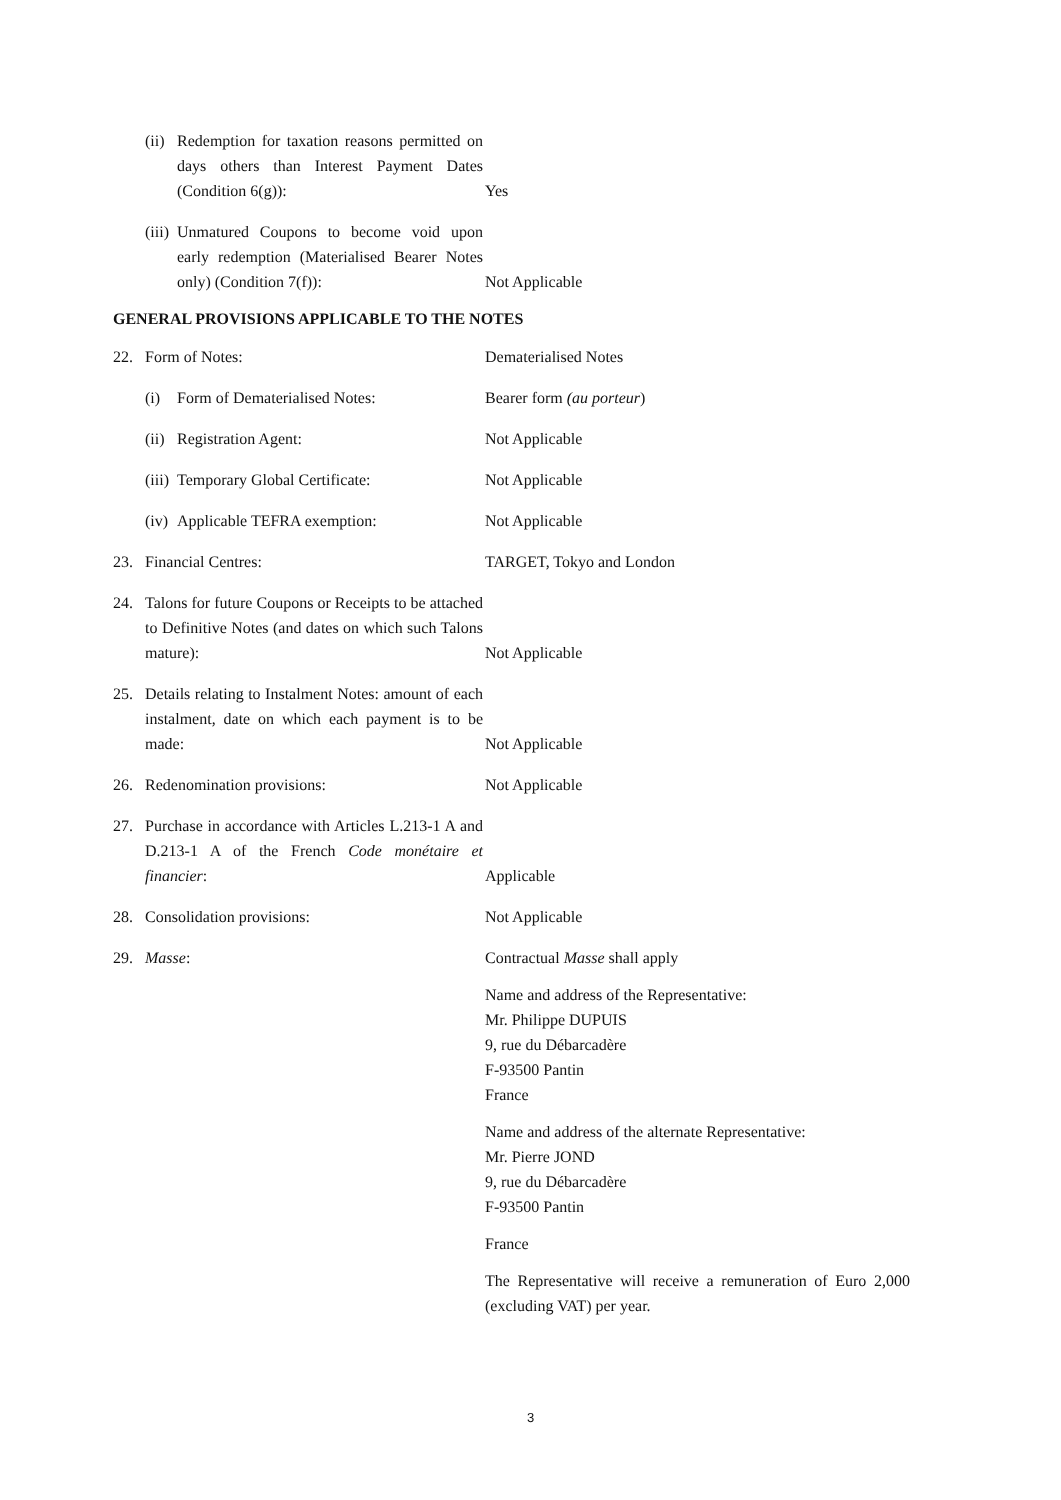(ii) Redemption for taxation reasons permitted on days others than Interest Payment Dates (Condition 6(g)):
Yes
(iii) Unmatured Coupons to become void upon early redemption (Materialised Bearer Notes only) (Condition 7(f)):
Not Applicable
GENERAL PROVISIONS APPLICABLE TO THE NOTES
22. Form of Notes: Dematerialised Notes
(i) Form of Dematerialised Notes: Bearer form (au porteur)
(ii) Registration Agent: Not Applicable
(iii) Temporary Global Certificate: Not Applicable
(iv) Applicable TEFRA exemption: Not Applicable
23. Financial Centres: TARGET, Tokyo and London
24. Talons for future Coupons or Receipts to be attached to Definitive Notes (and dates on which such Talons mature):
Not Applicable
25. Details relating to Instalment Notes: amount of each instalment, date on which each payment is to be made:
Not Applicable
26. Redenomination provisions: Not Applicable
27. Purchase in accordance with Articles L.213-1 A and D.213-1 A of the French Code monétaire et financier:
Applicable
28. Consolidation provisions: Not Applicable
29. Masse: Contractual Masse shall apply
Name and address of the Representative:
Mr. Philippe DUPUIS
9, rue du Débarcadère
F-93500 Pantin
France
Name and address of the alternate Representative:
Mr. Pierre JOND
9, rue du Débarcadère
F-93500 Pantin
France
The Representative will receive a remuneration of Euro 2,000 (excluding VAT) per year.
3